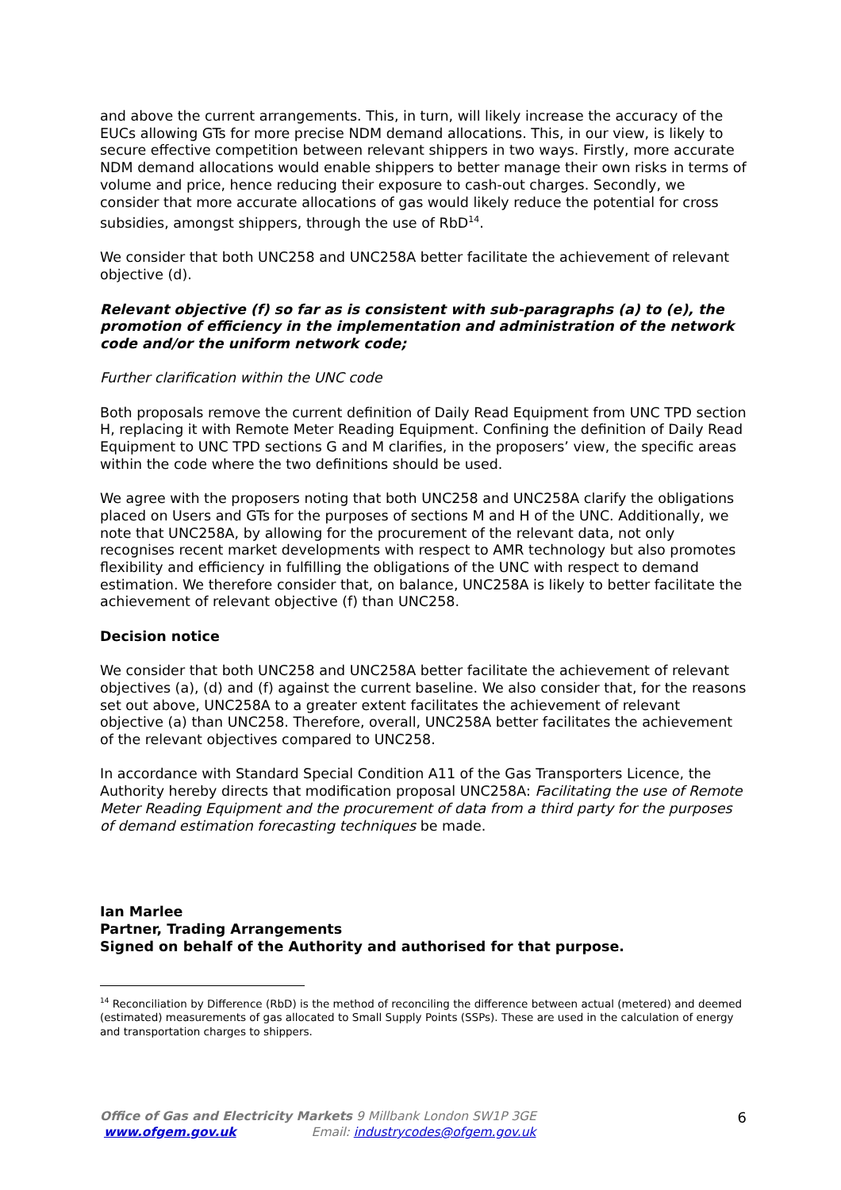and above the current arrangements. This, in turn, will likely increase the accuracy of the EUCs allowing GTs for more precise NDM demand allocations. This, in our view, is likely to secure effective competition between relevant shippers in two ways. Firstly, more accurate NDM demand allocations would enable shippers to better manage their own risks in terms of volume and price, hence reducing their exposure to cash-out charges. Secondly, we consider that more accurate allocations of gas would likely reduce the potential for cross subsidies, amongst shippers, through the use of RbD<sup>14</sup>.
We consider that both UNC258 and UNC258A better facilitate the achievement of relevant objective (d).
Relevant objective (f) so far as is consistent with sub-paragraphs (a) to (e), the promotion of efficiency in the implementation and administration of the network code and/or the uniform network code;
Further clarification within the UNC code
Both proposals remove the current definition of Daily Read Equipment from UNC TPD section H, replacing it with Remote Meter Reading Equipment. Confining the definition of Daily Read Equipment to UNC TPD sections G and M clarifies, in the proposers’ view, the specific areas within the code where the two definitions should be used.
We agree with the proposers noting that both UNC258 and UNC258A clarify the obligations placed on Users and GTs for the purposes of sections M and H of the UNC. Additionally, we note that UNC258A, by allowing for the procurement of the relevant data, not only recognises recent market developments with respect to AMR technology but also promotes flexibility and efficiency in fulfilling the obligations of the UNC with respect to demand estimation. We therefore consider that, on balance, UNC258A is likely to better facilitate the achievement of relevant objective (f) than UNC258.
Decision notice
We consider that both UNC258 and UNC258A better facilitate the achievement of relevant objectives (a), (d) and (f) against the current baseline. We also consider that, for the reasons set out above, UNC258A to a greater extent facilitates the achievement of relevant objective (a) than UNC258. Therefore, overall, UNC258A better facilitates the achievement of the relevant objectives compared to UNC258.
In accordance with Standard Special Condition A11 of the Gas Transporters Licence, the Authority hereby directs that modification proposal UNC258A: Facilitating the use of Remote Meter Reading Equipment and the procurement of data from a third party for the purposes of demand estimation forecasting techniques be made.
Ian Marlee
Partner, Trading Arrangements
Signed on behalf of the Authority and authorised for that purpose.
<sup>14</sup> Reconciliation by Difference (RbD) is the method of reconciling the difference between actual (metered) and deemed (estimated) measurements of gas allocated to Small Supply Points (SSPs). These are used in the calculation of energy and transportation charges to shippers.
Office of Gas and Electricity Markets 9 Millbank London SW1P 3GE
www.ofgem.gov.uk Email: industrycodes@ofgem.gov.uk
6